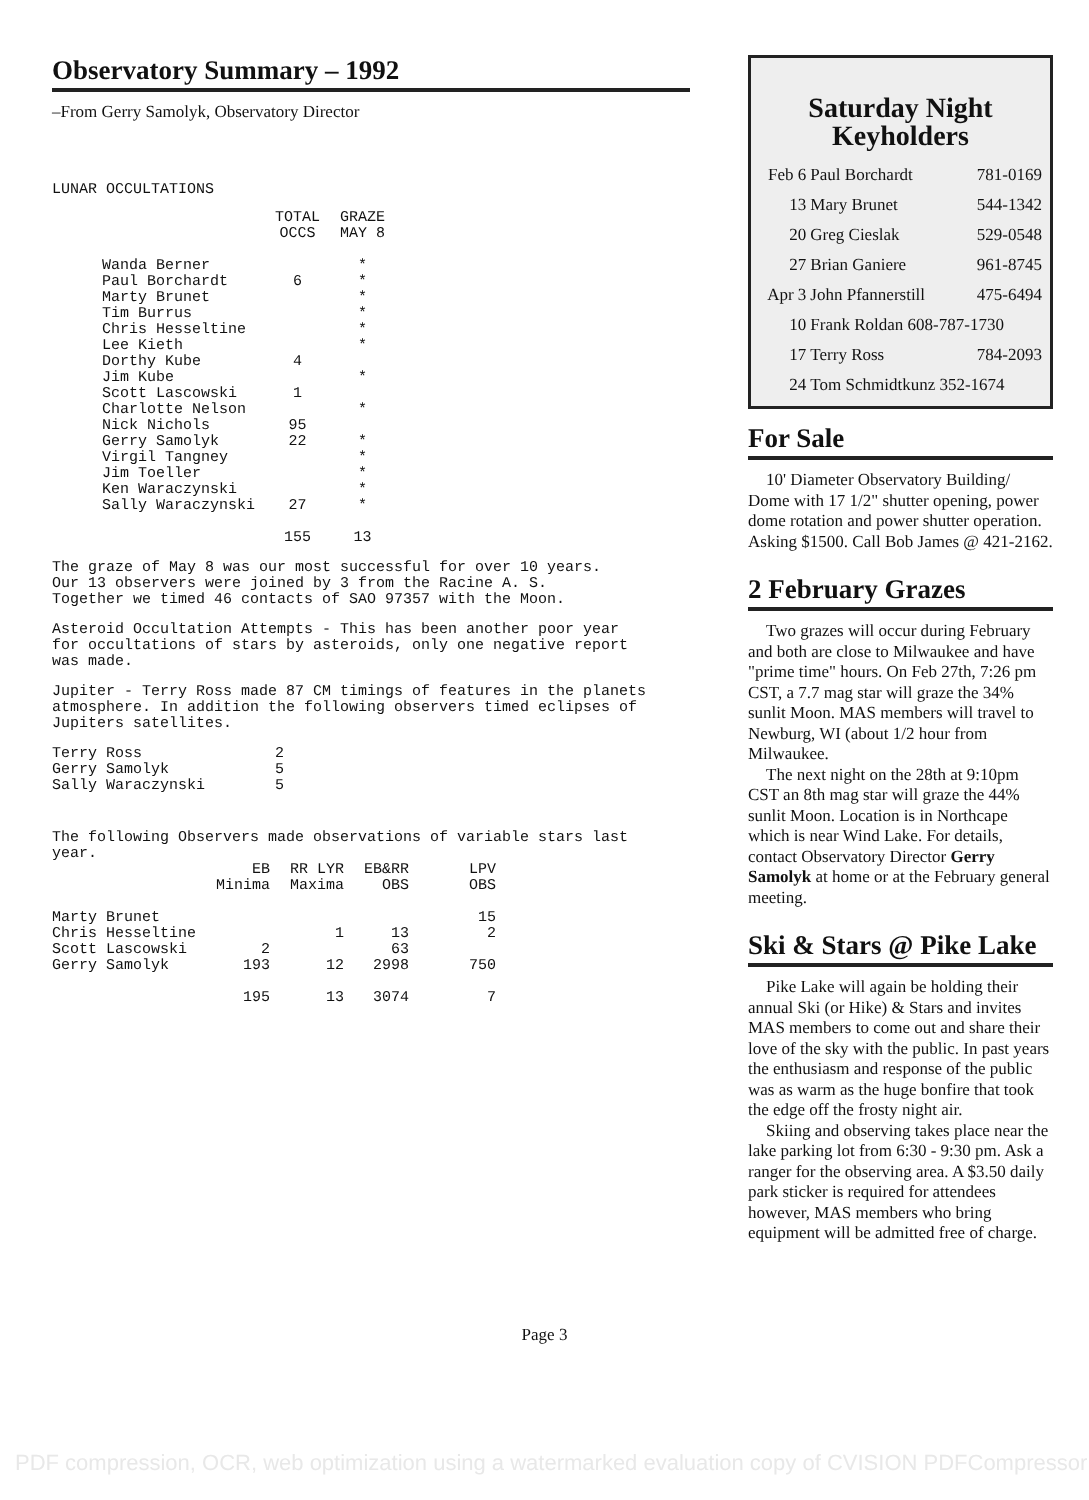Observatory Summary – 1992
–From Gerry Samolyk, Observatory Director
LUNAR OCCULTATIONS
| | TOTAL OCCS | GRAZE MAY 8 |
| --- | --- | --- |
| Wanda Berner | | * |
| Paul Borchardt | 6 | * |
| Marty Brunet | | * |
| Tim Burrus | | * |
| Chris Hesseltine | | * |
| Lee Kieth | | * |
| Dorthy Kube | 4 | |
| Jim Kube | | * |
| Scott Lascowski | 1 | |
| Charlotte Nelson | | * |
| Nick Nichols | 95 | |
| Gerry Samolyk | 22 | * |
| Virgil Tangney | | * |
| Jim Toeller | | * |
| Ken Waraczynski | | * |
| Sally Waraczynski | 27 | * |
| | 155 | 13 |
The graze of May 8 was our most successful for over 10 years.
Our 13 observers were joined by 3 from the Racine A. S.
Together we timed 46 contacts of SAO 97357 with the Moon.
Asteroid Occultation Attempts - This has been another poor year
for occultations of stars by asteroids, only one negative report
was made.
Jupiter - Terry Ross made 87 CM timings of features in the planets
atmosphere. In addition the following observers timed eclipses of
Jupiters satellites.
| Terry Ross | 2 |
| Gerry Samolyk | 5 |
| Sally Waraczynski | 5 |
The following Observers made observations of variable stars last
year.
| | EB Minima | RR LYR Maxima | EB&RR OBS | LPV OBS |
| --- | --- | --- | --- | --- |
| Marty Brunet | | | | 15 |
| Chris Hesseltine | | 1 | 13 | 2 |
| Scott Lascowski | 2 | | 63 | |
| Gerry Samolyk | 193 | 12 | 2998 | 750 |
| | 195 | 13 | 3074 | 7 |
Saturday Night
Keyholders
| Feb 6 | Paul Borchardt | 781-0169 |
| 13 | Mary Brunet | 544-1342 |
| 20 | Greg Cieslak | 529-0548 |
| 27 | Brian Ganiere | 961-8745 |
| Apr 3 | John Pfannerstill | 475-6494 |
| 10 | Frank Roldan 608-787-1730 | |
| 17 | Terry Ross | 784-2093 |
| 24 | Tom Schmidtkunz 352-1674 | |
For Sale
10' Diameter Observatory Building/ Dome with 17 1/2" shutter opening, power dome rotation and power shutter operation. Asking $1500. Call Bob James @ 421-2162.
2 February Grazes
Two grazes will occur during February and both are close to Milwaukee and have "prime time" hours. On Feb 27th, 7:26 pm CST, a 7.7 mag star will graze the 34% sunlit Moon. MAS members will travel to Newburg, WI (about 1/2 hour from Milwaukee.
The next night on the 28th at 9:10pm CST an 8th mag star will graze the 44% sunlit Moon. Location is in Northcape which is near Wind Lake. For details, contact Observatory Director Gerry Samolyk at home or at the February general meeting.
Ski & Stars @ Pike Lake
Pike Lake will again be holding their annual Ski (or Hike) & Stars and invites MAS members to come out and share their love of the sky with the public. In past years the enthusiasm and response of the public was as warm as the huge bonfire that took the edge off the frosty night air.
Skiing and observing takes place near the lake parking lot from 6:30 - 9:30 pm. Ask a ranger for the observing area. A $3.50 daily park sticker is required for attendees however, MAS members who bring equipment will be admitted free of charge.
Page 3
PDF compression, OCR, web optimization using a watermarked evaluation copy of CVISION PDFCompressor